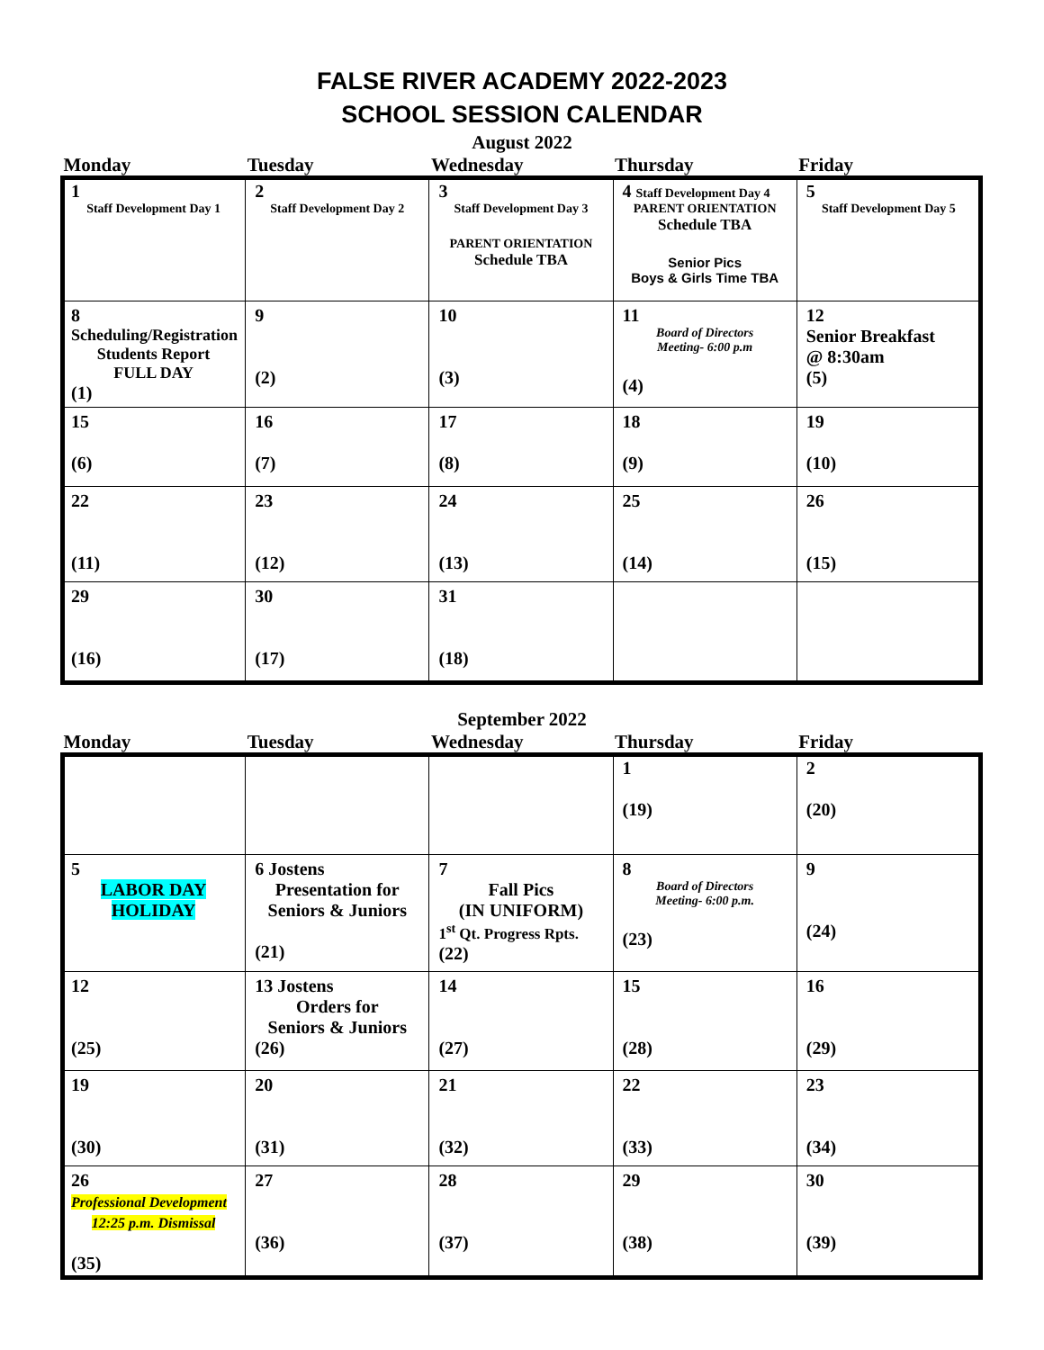FALSE RIVER ACADEMY 2022-2023
SCHOOL SESSION CALENDAR
August 2022
| Monday | Tuesday | Wednesday | Thursday | Friday |
| --- | --- | --- | --- | --- |
| 1 Staff Development Day 1 | 2 Staff Development Day 2 | 3 Staff Development Day 3 PARENT ORIENTATION Schedule TBA | 4 Staff Development Day 4 PARENT ORIENTATION Schedule TBA Senior Pics Boys & Girls Time TBA | 5 Staff Development Day 5 |
| 8 Scheduling/Registration Students Report FULL DAY (1) | 9 (2) | 10 (3) | 11 Board of Directors Meeting- 6:00 p.m (4) | 12 Senior Breakfast @ 8:30am (5) |
| 15 (6) | 16 (7) | 17 (8) | 18 (9) | 19 (10) |
| 22 (11) | 23 (12) | 24 (13) | 25 (14) | 26 (15) |
| 29 (16) | 30 (17) | 31 (18) | | |
September 2022
| Monday | Tuesday | Wednesday | Thursday | Friday |
| --- | --- | --- | --- | --- |
| | | | 1 (19) | 2 (20) |
| 5 LABOR DAY HOLIDAY | 6 Jostens Presentation for Seniors & Juniors (21) | 7 Fall Pics (IN UNIFORM) 1<sup>st</sup> Qt. Progress Rpts. (22) | 8 Board of Directors Meeting- 6:00 p.m. (23) | 9 (24) |
| 12 (25) | 13 Jostens Orders for Seniors & Juniors (26) | 14 (27) | 15 (28) | 16 (29) |
| 19 (30) | 20 (31) | 21 (32) | 22 (33) | 23 (34) |
| 26 Professional Development 12:25 p.m. Dismissal (35) | 27 (36) | 28 (37) | 29 (38) | 30 (39) |